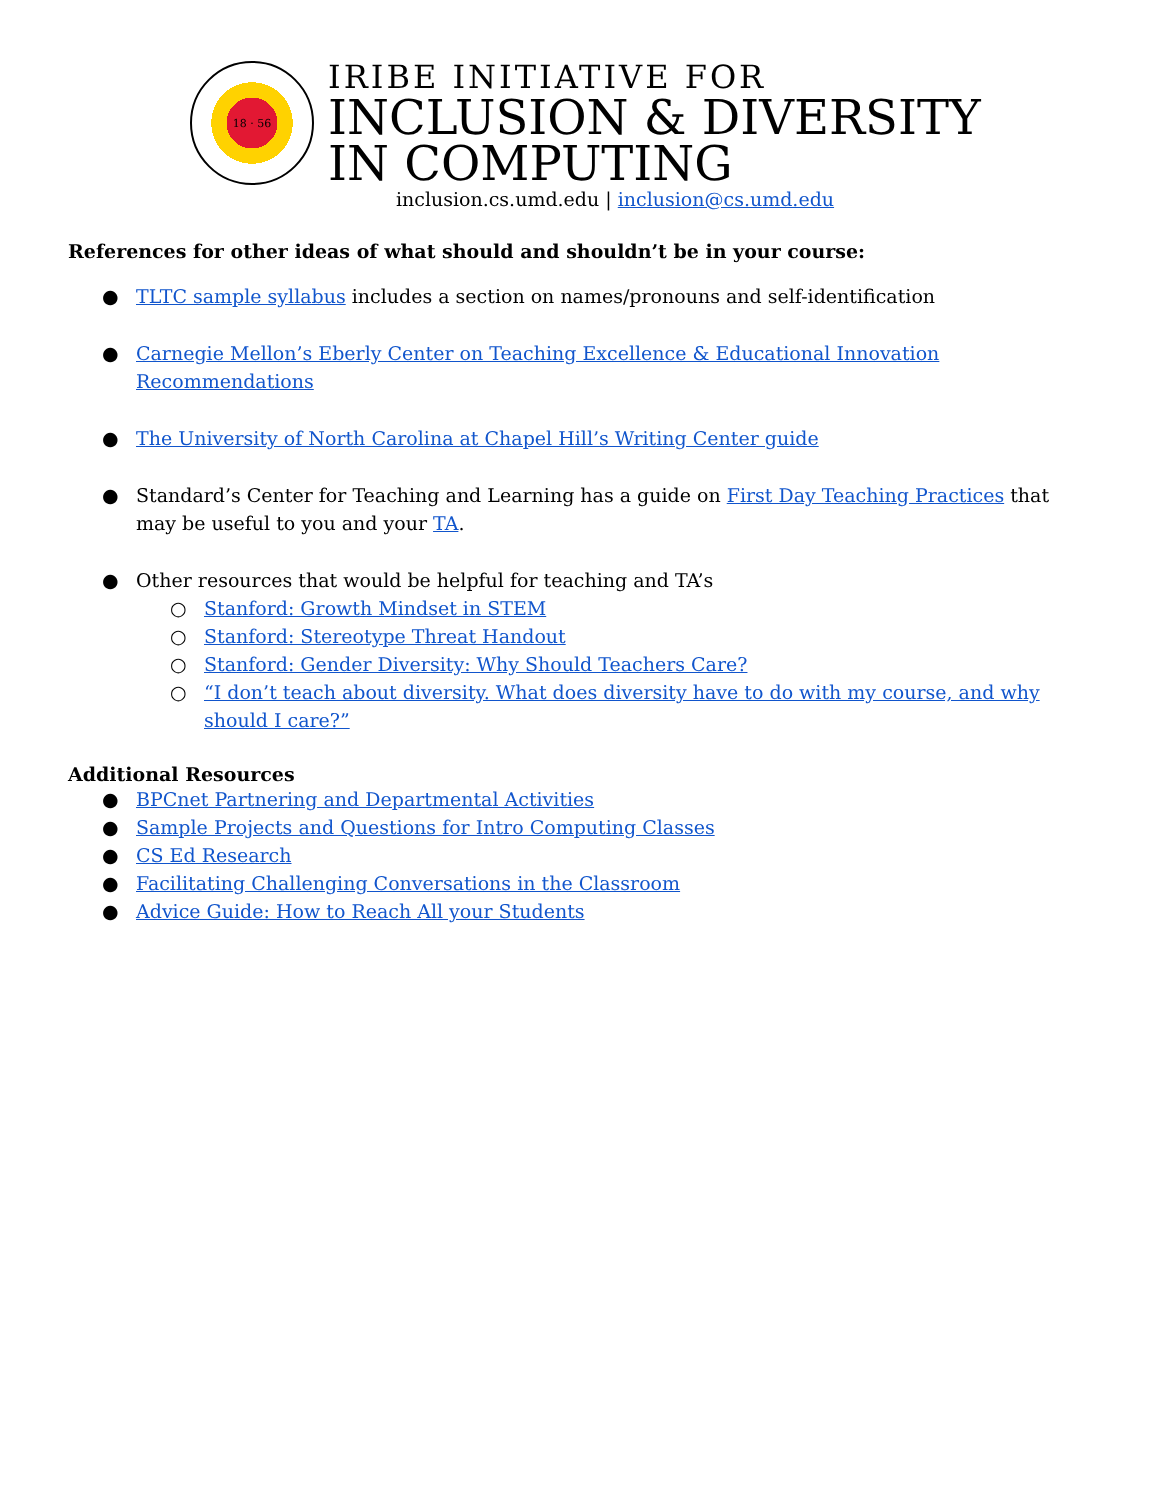18 · 56
IRIBE INITIATIVE FOR
INCLUSION & DIVERSITY
IN COMPUTING
inclusion.cs.umd.edu | inclusion@cs.umd.edu
References for other ideas of what should and shouldn’t be in your course:
● TLTC sample syllabus includes a section on names/pronouns and self-identification
● Carnegie Mellon’s Eberly Center on Teaching Excellence & Educational Innovation Recommendations
● The University of North Carolina at Chapel Hill’s Writing Center guide
● Standard’s Center for Teaching and Learning has a guide on First Day Teaching Practices that may be useful to you and your TA.
● Other resources that would be helpful for teaching and TA’s
○ Stanford: Growth Mindset in STEM
○ Stanford: Stereotype Threat Handout
○ Stanford: Gender Diversity: Why Should Teachers Care?
○ “I don’t teach about diversity. What does diversity have to do with my course, and why should I care?”
Additional Resources
● BPCnet Partnering and Departmental Activities
● Sample Projects and Questions for Intro Computing Classes
● CS Ed Research
● Facilitating Challenging Conversations in the Classroom
● Advice Guide: How to Reach All your Students